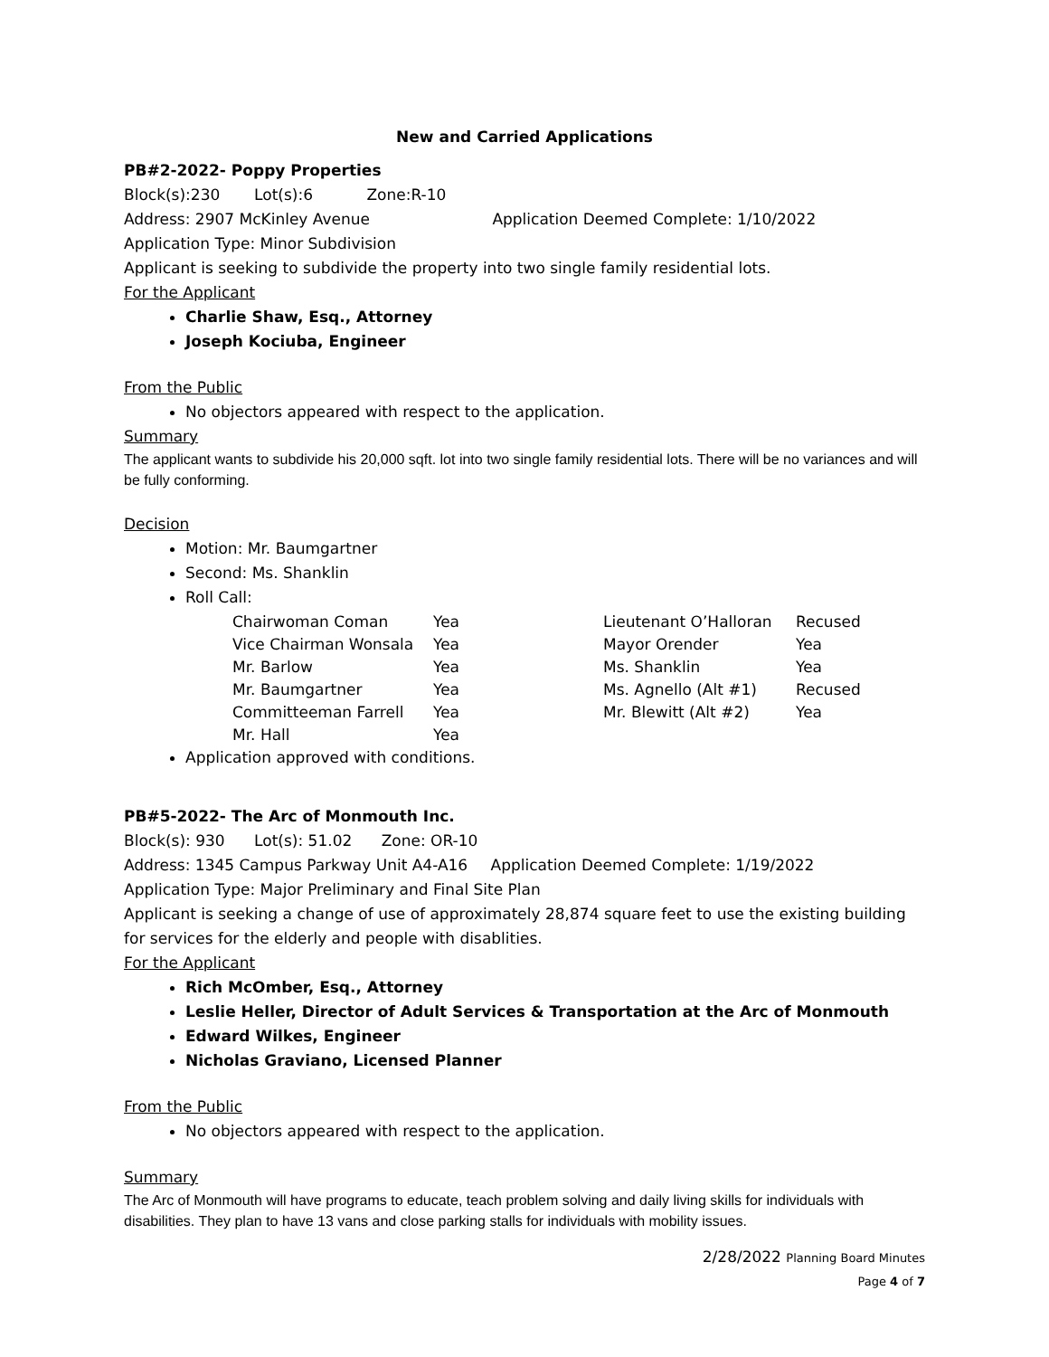New and Carried Applications
PB#2-2022- Poppy Properties
Block(s):230 Lot(s):6 Zone:R-10
Address: 2907 McKinley Avenue Application Deemed Complete: 1/10/2022
Application Type: Minor Subdivision
Applicant is seeking to subdivide the property into two single family residential lots.
For the Applicant
Charlie Shaw, Esq., Attorney
Joseph Kociuba, Engineer
From the Public
No objectors appeared with respect to the application.
Summary
The applicant wants to subdivide his 20,000 sqft. lot into two single family residential lots. There will be no variances and will be fully conforming.
Decision
Motion: Mr. Baumgartner
Second: Ms. Shanklin
Roll Call:
| Chairwoman Coman | Yea | Lieutenant O’Halloran | Recused |
| Vice Chairman Wonsala | Yea | Mayor Orender | Yea |
| Mr. Barlow | Yea | Ms. Shanklin | Yea |
| Mr. Baumgartner | Yea | Ms. Agnello (Alt #1) | Recused |
| Committeeman Farrell | Yea | Mr. Blewitt (Alt #2) | Yea |
| Mr. Hall | Yea | | |
Application approved with conditions.
PB#5-2022- The Arc of Monmouth Inc.
Block(s): 930 Lot(s): 51.02 Zone: OR-10
Address: 1345 Campus Parkway Unit A4-A16 Application Deemed Complete: 1/19/2022
Application Type: Major Preliminary and Final Site Plan
Applicant is seeking a change of use of approximately 28,874 square feet to use the existing building for services for the elderly and people with disablities.
For the Applicant
Rich McOmber, Esq., Attorney
Leslie Heller, Director of Adult Services & Transportation at the Arc of Monmouth
Edward Wilkes, Engineer
Nicholas Graviano, Licensed Planner
From the Public
No objectors appeared with respect to the application.
Summary
The Arc of Monmouth will have programs to educate, teach problem solving and daily living skills for individuals with disabilities. They plan to have 13 vans and close parking stalls for individuals with mobility issues.
2/28/2022 Planning Board Minutes
Page 4 of 7